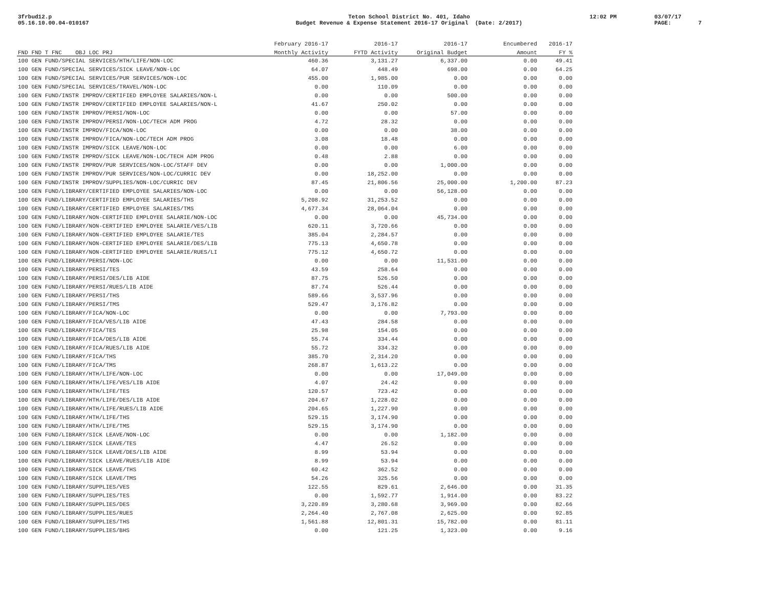3frbud12.p
05.16.10.00.04-010167
Teton School District No. 401, Idaho
Budget Revenue & Expense Statement 2016-17 Original (Date: 2/2017)
12:02 PM
03/07/17
PAGE: 7
| | February 2016-17 | 2016-17 | 2016-17 | Encumbered | 2016-17 |
| --- | --- | --- | --- | --- | --- |
| FND FND T FNC OBJ LOC PRJ | Monthly Activity | FYTD Activity | Original Budget | Amount | FY % |
| 100 GEN FUND/SPECIAL SERVICES/HTH/LIFE/NON-LOC | 460.36 | 3,131.27 | 6,337.00 | 0.00 | 49.41 |
| 100 GEN FUND/SPECIAL SERVICES/SICK LEAVE/NON-LOC | 64.07 | 448.49 | 698.00 | 0.00 | 64.25 |
| 100 GEN FUND/SPECIAL SERVICES/PUR SERVICES/NON-LOC | 455.00 | 1,985.00 | 0.00 | 0.00 | 0.00 |
| 100 GEN FUND/SPECIAL SERVICES/TRAVEL/NON-LOC | 0.00 | 110.09 | 0.00 | 0.00 | 0.00 |
| 100 GEN FUND/INSTR IMPROV/CERTIFIED EMPLOYEE SALARIES/NON-L | 0.00 | 0.00 | 500.00 | 0.00 | 0.00 |
| 100 GEN FUND/INSTR IMPROV/CERTIFIED EMPLOYEE SALARIES/NON-L | 41.67 | 250.02 | 0.00 | 0.00 | 0.00 |
| 100 GEN FUND/INSTR IMPROV/PERSI/NON-LOC | 0.00 | 0.00 | 57.00 | 0.00 | 0.00 |
| 100 GEN FUND/INSTR IMPROV/PERSI/NON-LOC/TECH ADM PROG | 4.72 | 28.32 | 0.00 | 0.00 | 0.00 |
| 100 GEN FUND/INSTR IMPROV/FICA/NON-LOC | 0.00 | 0.00 | 38.00 | 0.00 | 0.00 |
| 100 GEN FUND/INSTR IMPROV/FICA/NON-LOC/TECH ADM PROG | 3.08 | 18.48 | 0.00 | 0.00 | 0.00 |
| 100 GEN FUND/INSTR IMPROV/SICK LEAVE/NON-LOC | 0.00 | 0.00 | 6.00 | 0.00 | 0.00 |
| 100 GEN FUND/INSTR IMPROV/SICK LEAVE/NON-LOC/TECH ADM PROG | 0.48 | 2.88 | 0.00 | 0.00 | 0.00 |
| 100 GEN FUND/INSTR IMPROV/PUR SERVICES/NON-LOC/STAFF DEV | 0.00 | 0.00 | 1,000.00 | 0.00 | 0.00 |
| 100 GEN FUND/INSTR IMPROV/PUR SERVICES/NON-LOC/CURRIC DEV | 0.00 | 18,252.00 | 0.00 | 0.00 | 0.00 |
| 100 GEN FUND/INSTR IMPROV/SUPPLIES/NON-LOC/CURRIC DEV | 87.45 | 21,806.56 | 25,000.00 | 1,200.00 | 87.23 |
| 100 GEN FUND/LIBRARY/CERTIFIED EMPLOYEE SALARIES/NON-LOC | 0.00 | 0.00 | 56,128.00 | 0.00 | 0.00 |
| 100 GEN FUND/LIBRARY/CERTIFIED EMPLOYEE SALARIES/THS | 5,208.92 | 31,253.52 | 0.00 | 0.00 | 0.00 |
| 100 GEN FUND/LIBRARY/CERTIFIED EMPLOYEE SALARIES/TMS | 4,677.34 | 28,064.04 | 0.00 | 0.00 | 0.00 |
| 100 GEN FUND/LIBRARY/NON-CERTIFIED EMPLOYEE SALARIE/NON-LOC | 0.00 | 0.00 | 45,734.00 | 0.00 | 0.00 |
| 100 GEN FUND/LIBRARY/NON-CERTIFIED EMPLOYEE SALARIE/VES/LIB | 620.11 | 3,720.66 | 0.00 | 0.00 | 0.00 |
| 100 GEN FUND/LIBRARY/NON-CERTIFIED EMPLOYEE SALARIE/TES | 385.04 | 2,284.57 | 0.00 | 0.00 | 0.00 |
| 100 GEN FUND/LIBRARY/NON-CERTIFIED EMPLOYEE SALARIE/DES/LIB | 775.13 | 4,650.78 | 0.00 | 0.00 | 0.00 |
| 100 GEN FUND/LIBRARY/NON-CERTIFIED EMPLOYEE SALARIE/RUES/LI | 775.12 | 4,650.72 | 0.00 | 0.00 | 0.00 |
| 100 GEN FUND/LIBRARY/PERSI/NON-LOC | 0.00 | 0.00 | 11,531.00 | 0.00 | 0.00 |
| 100 GEN FUND/LIBRARY/PERSI/TES | 43.59 | 258.64 | 0.00 | 0.00 | 0.00 |
| 100 GEN FUND/LIBRARY/PERSI/DES/LIB AIDE | 87.75 | 526.50 | 0.00 | 0.00 | 0.00 |
| 100 GEN FUND/LIBRARY/PERSI/RUES/LIB AIDE | 87.74 | 526.44 | 0.00 | 0.00 | 0.00 |
| 100 GEN FUND/LIBRARY/PERSI/THS | 589.66 | 3,537.96 | 0.00 | 0.00 | 0.00 |
| 100 GEN FUND/LIBRARY/PERSI/TMS | 529.47 | 3,176.82 | 0.00 | 0.00 | 0.00 |
| 100 GEN FUND/LIBRARY/FICA/NON-LOC | 0.00 | 0.00 | 7,793.00 | 0.00 | 0.00 |
| 100 GEN FUND/LIBRARY/FICA/VES/LIB AIDE | 47.43 | 284.58 | 0.00 | 0.00 | 0.00 |
| 100 GEN FUND/LIBRARY/FICA/TES | 25.98 | 154.05 | 0.00 | 0.00 | 0.00 |
| 100 GEN FUND/LIBRARY/FICA/DES/LIB AIDE | 55.74 | 334.44 | 0.00 | 0.00 | 0.00 |
| 100 GEN FUND/LIBRARY/FICA/RUES/LIB AIDE | 55.72 | 334.32 | 0.00 | 0.00 | 0.00 |
| 100 GEN FUND/LIBRARY/FICA/THS | 385.70 | 2,314.20 | 0.00 | 0.00 | 0.00 |
| 100 GEN FUND/LIBRARY/FICA/TMS | 268.87 | 1,613.22 | 0.00 | 0.00 | 0.00 |
| 100 GEN FUND/LIBRARY/HTH/LIFE/NON-LOC | 0.00 | 0.00 | 17,049.00 | 0.00 | 0.00 |
| 100 GEN FUND/LIBRARY/HTH/LIFE/VES/LIB AIDE | 4.07 | 24.42 | 0.00 | 0.00 | 0.00 |
| 100 GEN FUND/LIBRARY/HTH/LIFE/TES | 120.57 | 723.42 | 0.00 | 0.00 | 0.00 |
| 100 GEN FUND/LIBRARY/HTH/LIFE/DES/LIB AIDE | 204.67 | 1,228.02 | 0.00 | 0.00 | 0.00 |
| 100 GEN FUND/LIBRARY/HTH/LIFE/RUES/LIB AIDE | 204.65 | 1,227.90 | 0.00 | 0.00 | 0.00 |
| 100 GEN FUND/LIBRARY/HTH/LIFE/THS | 529.15 | 3,174.90 | 0.00 | 0.00 | 0.00 |
| 100 GEN FUND/LIBRARY/HTH/LIFE/TMS | 529.15 | 3,174.90 | 0.00 | 0.00 | 0.00 |
| 100 GEN FUND/LIBRARY/SICK LEAVE/NON-LOC | 0.00 | 0.00 | 1,182.00 | 0.00 | 0.00 |
| 100 GEN FUND/LIBRARY/SICK LEAVE/TES | 4.47 | 26.52 | 0.00 | 0.00 | 0.00 |
| 100 GEN FUND/LIBRARY/SICK LEAVE/DES/LIB AIDE | 8.99 | 53.94 | 0.00 | 0.00 | 0.00 |
| 100 GEN FUND/LIBRARY/SICK LEAVE/RUES/LIB AIDE | 8.99 | 53.94 | 0.00 | 0.00 | 0.00 |
| 100 GEN FUND/LIBRARY/SICK LEAVE/THS | 60.42 | 362.52 | 0.00 | 0.00 | 0.00 |
| 100 GEN FUND/LIBRARY/SICK LEAVE/TMS | 54.26 | 325.56 | 0.00 | 0.00 | 0.00 |
| 100 GEN FUND/LIBRARY/SUPPLIES/VES | 122.55 | 829.61 | 2,646.00 | 0.00 | 31.35 |
| 100 GEN FUND/LIBRARY/SUPPLIES/TES | 0.00 | 1,592.77 | 1,914.00 | 0.00 | 83.22 |
| 100 GEN FUND/LIBRARY/SUPPLIES/DES | 3,220.89 | 3,280.68 | 3,969.00 | 0.00 | 82.66 |
| 100 GEN FUND/LIBRARY/SUPPLIES/RUES | 2,264.40 | 2,767.08 | 2,625.00 | 0.00 | 92.85 |
| 100 GEN FUND/LIBRARY/SUPPLIES/THS | 1,561.88 | 12,801.31 | 15,782.00 | 0.00 | 81.11 |
| 100 GEN FUND/LIBRARY/SUPPLIES/BHS | 0.00 | 121.25 | 1,323.00 | 0.00 | 9.16 |